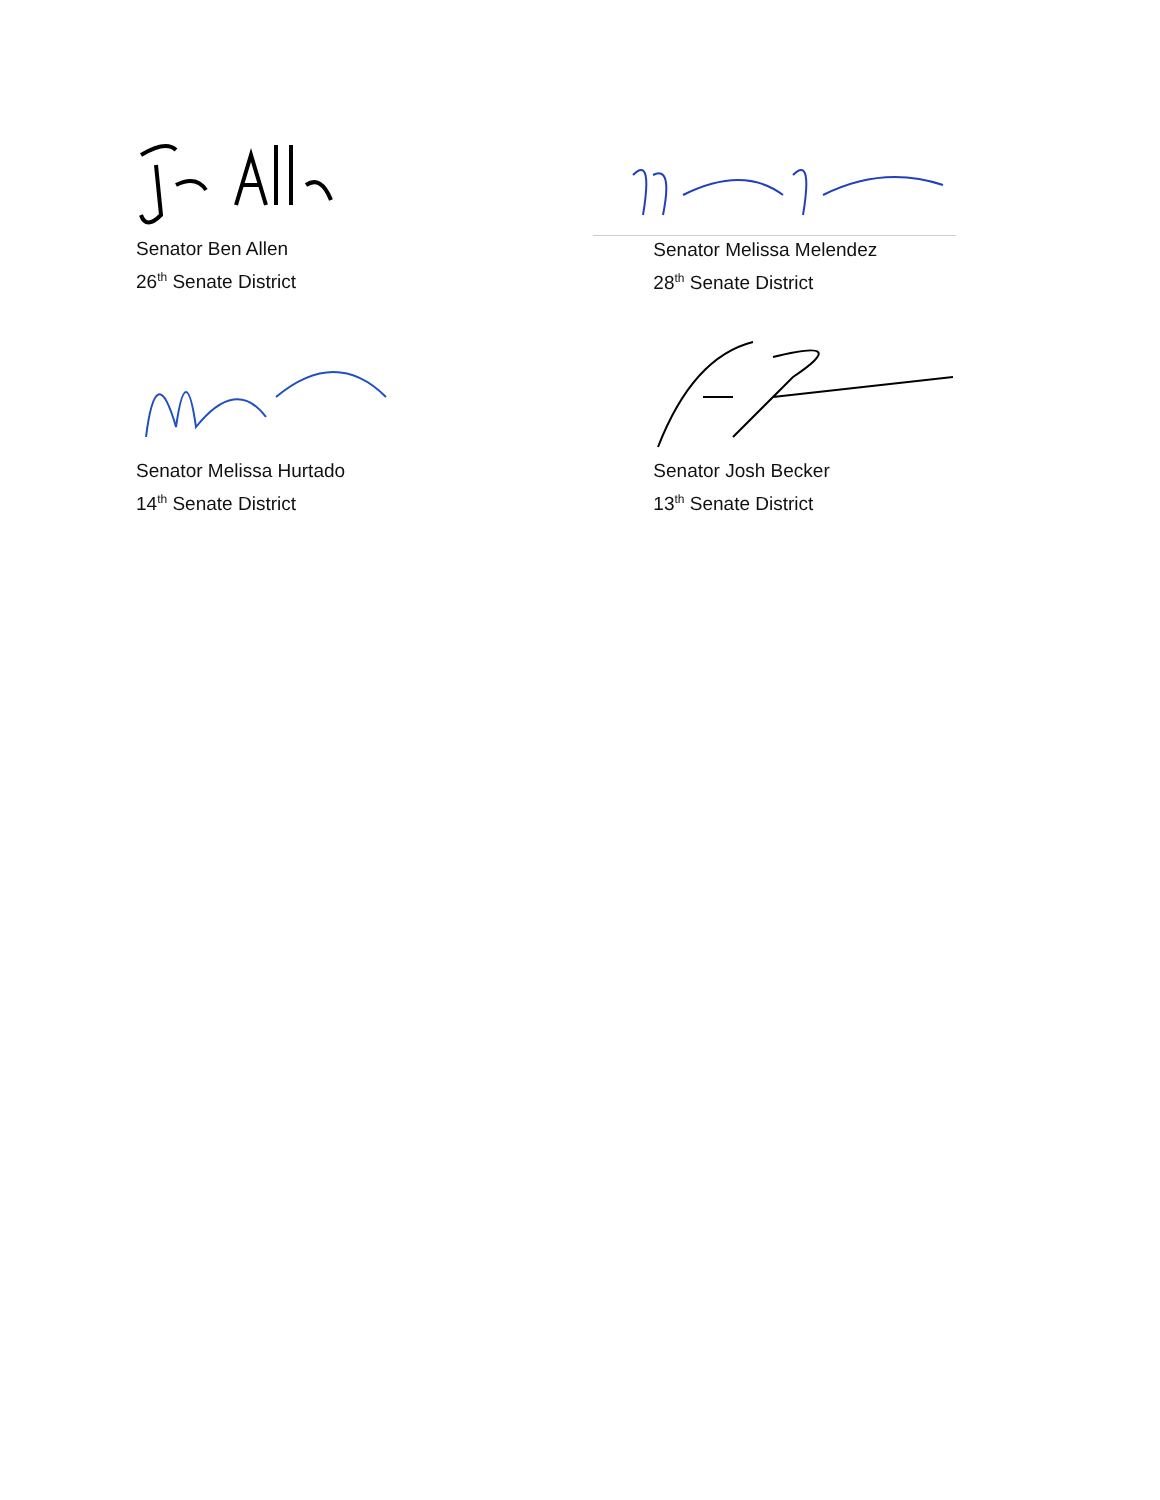Senator Ben Allen
26<sup>th</sup> Senate District
Senator Melissa Melendez
28<sup>th</sup> Senate District
Senator Melissa Hurtado
14<sup>th</sup> Senate District
Senator Josh Becker
13<sup>th</sup> Senate District